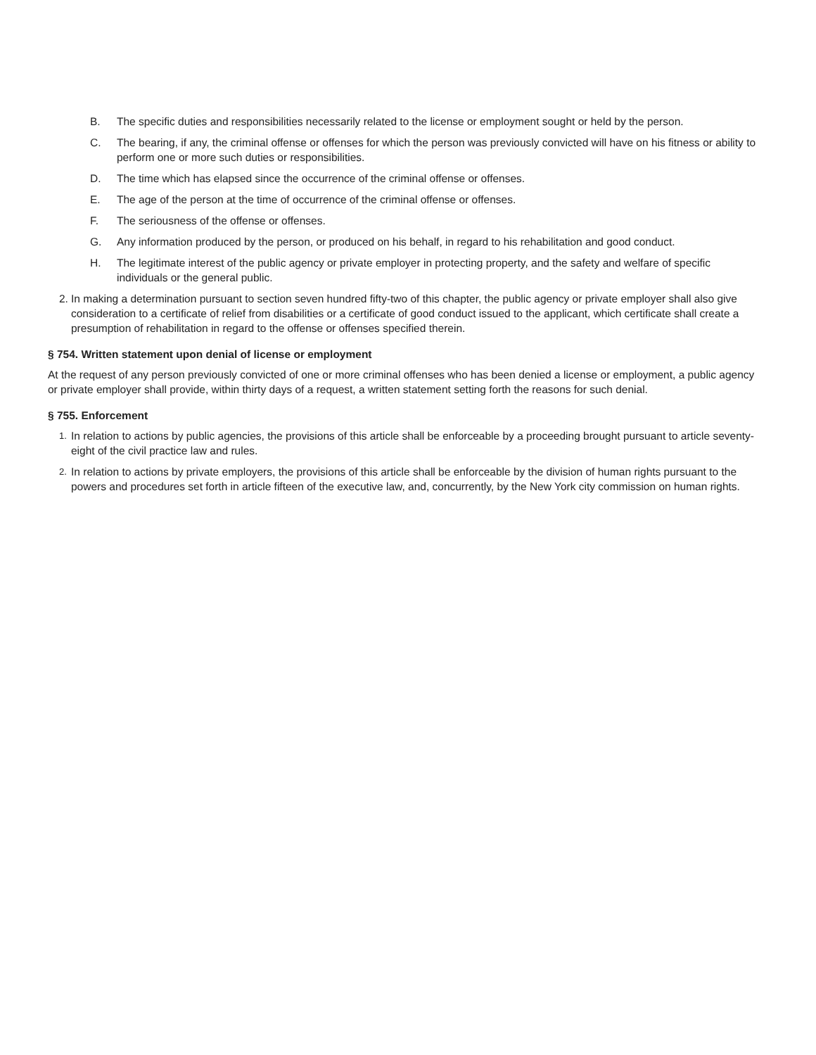B. The specific duties and responsibilities necessarily related to the license or employment sought or held by the person.
C. The bearing, if any, the criminal offense or offenses for which the person was previously convicted will have on his fitness or ability to perform one or more such duties or responsibilities.
D. The time which has elapsed since the occurrence of the criminal offense or offenses.
E. The age of the person at the time of occurrence of the criminal offense or offenses.
F. The seriousness of the offense or offenses.
G. Any information produced by the person, or produced on his behalf, in regard to his rehabilitation and good conduct.
H. The legitimate interest of the public agency or private employer in protecting property, and the safety and welfare of specific individuals or the general public.
2. In making a determination pursuant to section seven hundred fifty-two of this chapter, the public agency or private employer shall also give consideration to a certificate of relief from disabilities or a certificate of good conduct issued to the applicant, which certificate shall create a presumption of rehabilitation in regard to the offense or offenses specified therein.
§ 754. Written statement upon denial of license or employment
At the request of any person previously convicted of one or more criminal offenses who has been denied a license or employment, a public agency or private employer shall provide, within thirty days of a request, a written statement setting forth the reasons for such denial.
§ 755. Enforcement
1. In relation to actions by public agencies, the provisions of this article shall be enforceable by a proceeding brought pursuant to article seventy-eight of the civil practice law and rules.
2. In relation to actions by private employers, the provisions of this article shall be enforceable by the division of human rights pursuant to the powers and procedures set forth in article fifteen of the executive law, and, concurrently, by the New York city commission on human rights.